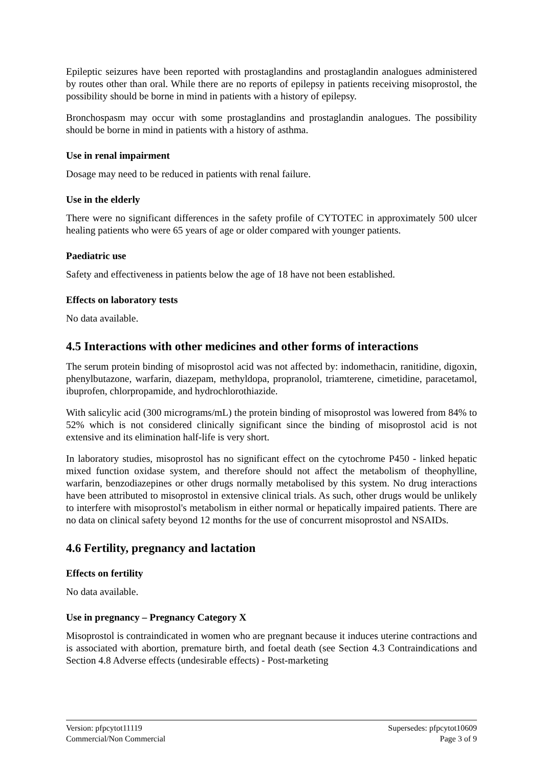Epileptic seizures have been reported with prostaglandins and prostaglandin analogues administered by routes other than oral. While there are no reports of epilepsy in patients receiving misoprostol, the possibility should be borne in mind in patients with a history of epilepsy.
Bronchospasm may occur with some prostaglandins and prostaglandin analogues. The possibility should be borne in mind in patients with a history of asthma.
Use in renal impairment
Dosage may need to be reduced in patients with renal failure.
Use in the elderly
There were no significant differences in the safety profile of CYTOTEC in approximately 500 ulcer healing patients who were 65 years of age or older compared with younger patients.
Paediatric use
Safety and effectiveness in patients below the age of 18 have not been established.
Effects on laboratory tests
No data available.
4.5 Interactions with other medicines and other forms of interactions
The serum protein binding of misoprostol acid was not affected by: indomethacin, ranitidine, digoxin, phenylbutazone, warfarin, diazepam, methyldopa, propranolol, triamterene, cimetidine, paracetamol, ibuprofen, chlorpropamide, and hydrochlorothiazide.
With salicylic acid (300 micrograms/mL) the protein binding of misoprostol was lowered from 84% to 52% which is not considered clinically significant since the binding of misoprostol acid is not extensive and its elimination half-life is very short.
In laboratory studies, misoprostol has no significant effect on the cytochrome P450 - linked hepatic mixed function oxidase system, and therefore should not affect the metabolism of theophylline, warfarin, benzodiazepines or other drugs normally metabolised by this system. No drug interactions have been attributed to misoprostol in extensive clinical trials. As such, other drugs would be unlikely to interfere with misoprostol's metabolism in either normal or hepatically impaired patients. There are no data on clinical safety beyond 12 months for the use of concurrent misoprostol and NSAIDs.
4.6 Fertility, pregnancy and lactation
Effects on fertility
No data available.
Use in pregnancy – Pregnancy Category X
Misoprostol is contraindicated in women who are pregnant because it induces uterine contractions and is associated with abortion, premature birth, and foetal death (see Section 4.3 Contraindications and Section 4.8 Adverse effects (undesirable effects) - Post-marketing
Version: pfpcytot11119
Commercial/Non Commercial
Supersedes: pfpcytot10609
Page 3 of 9